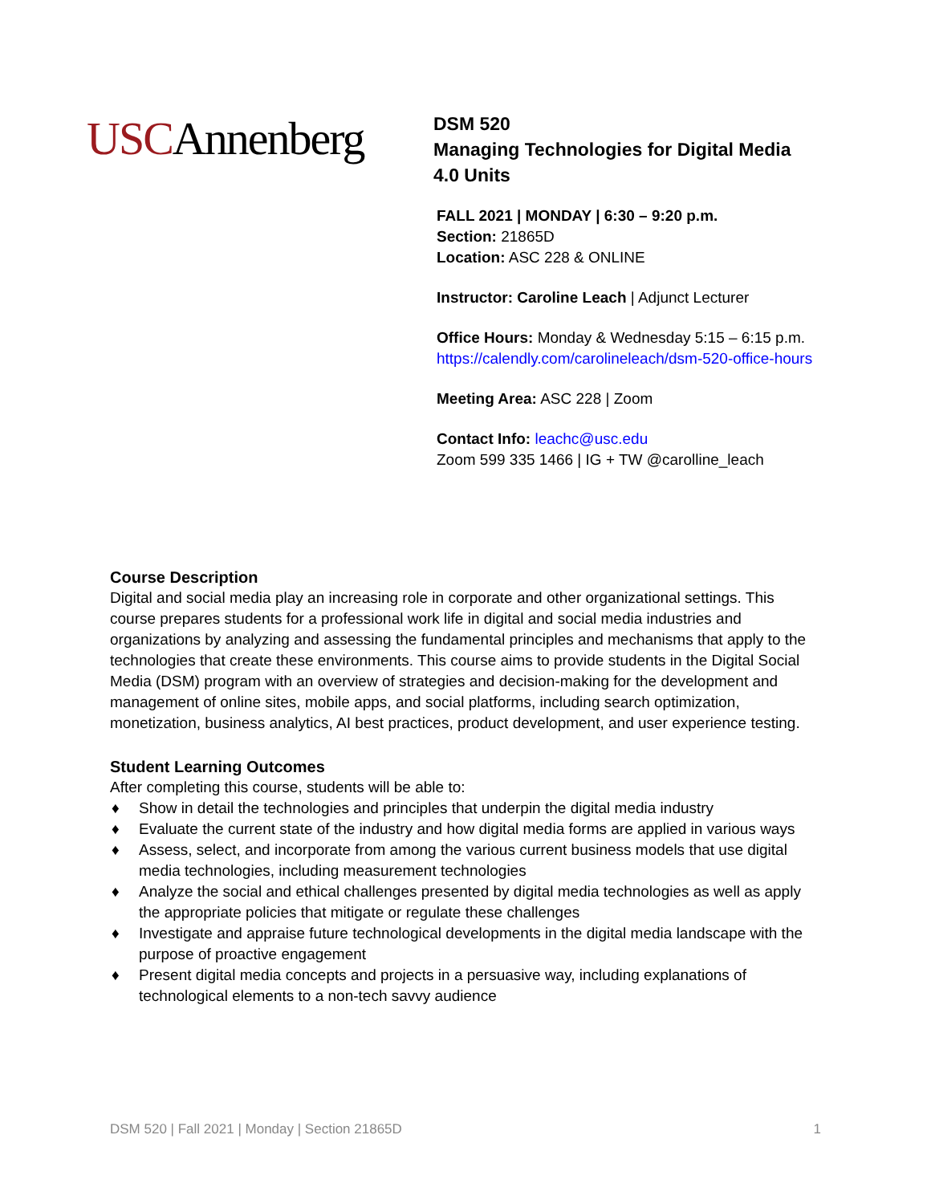USCAnnenberg
DSM 520
Managing Technologies for Digital Media
4.0 Units
FALL 2021 | MONDAY | 6:30 – 9:20 p.m.
Section: 21865D
Location: ASC 228 & ONLINE
Instructor: Caroline Leach | Adjunct Lecturer
Office Hours: Monday & Wednesday 5:15 – 6:15 p.m.
https://calendly.com/carolineleach/dsm-520-office-hours
Meeting Area: ASC 228 | Zoom
Contact Info: leachc@usc.edu
Zoom 599 335 1466 | IG + TW @carolline_leach
Course Description
Digital and social media play an increasing role in corporate and other organizational settings. This course prepares students for a professional work life in digital and social media industries and organizations by analyzing and assessing the fundamental principles and mechanisms that apply to the technologies that create these environments. This course aims to provide students in the Digital Social Media (DSM) program with an overview of strategies and decision-making for the development and management of online sites, mobile apps, and social platforms, including search optimization, monetization, business analytics, AI best practices, product development, and user experience testing.
Student Learning Outcomes
After completing this course, students will be able to:
♦ Show in detail the technologies and principles that underpin the digital media industry
♦ Evaluate the current state of the industry and how digital media forms are applied in various ways
♦ Assess, select, and incorporate from among the various current business models that use digital media technologies, including measurement technologies
♦ Analyze the social and ethical challenges presented by digital media technologies as well as apply the appropriate policies that mitigate or regulate these challenges
♦ Investigate and appraise future technological developments in the digital media landscape with the purpose of proactive engagement
♦ Present digital media concepts and projects in a persuasive way, including explanations of technological elements to a non-tech savvy audience
DSM 520 | Fall 2021 | Monday | Section 21865D 1